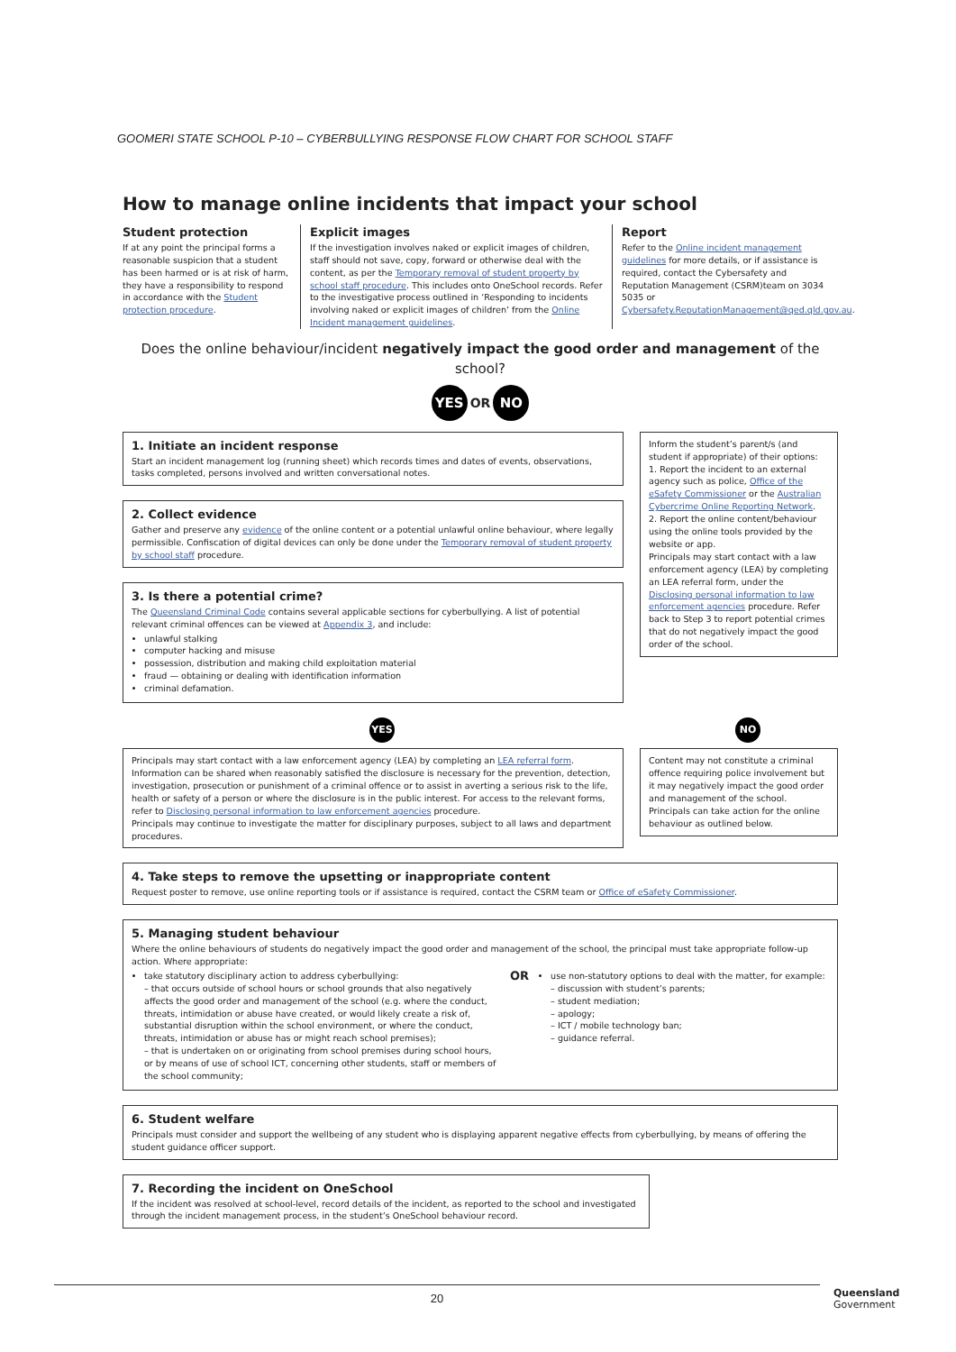GOOMERI STATE SCHOOL P-10 – CYBERBULLYING RESPONSE FLOW CHART FOR SCHOOL STAFF
How to manage online incidents that impact your school
Student protection
If at any point the principal forms a reasonable suspicion that a student has been harmed or is at risk of harm, they have a responsibility to respond in accordance with the Student protection procedure.
Explicit images
If the investigation involves naked or explicit images of children, staff should not save, copy, forward or otherwise deal with the content, as per the Temporary removal of student property by school staff procedure. This includes onto OneSchool records. Refer to the investigative process outlined in ‘Responding to incidents involving naked or explicit images of children’ from the Online Incident management guidelines.
Report
Refer to the Online incident management guidelines for more details, or if assistance is required, contact the Cybersafety and Reputation Management (CSRM)team on 3034 5035 or Cybersafety.ReputationManagement@qed.qld.gov.au.
Does the online behaviour/incident negatively impact the good order and management of the school?
YES OR NO
1. Initiate an incident response
Start an incident management log (running sheet) which records times and dates of events, observations, tasks completed, persons involved and written conversational notes.
2. Collect evidence
Gather and preserve any evidence of the online content or a potential unlawful online behaviour, where legally permissible. Confiscation of digital devices can only be done under the Temporary removal of student property by school staff procedure.
3. Is there a potential crime?
The Queensland Criminal Code contains several applicable sections for cyberbullying. A list of potential relevant criminal offences can be viewed at Appendix 3, and include:
unlawful stalking
computer hacking and misuse
possession, distribution and making child exploitation material
fraud — obtaining or dealing with identification information
criminal defamation.
Inform the student’s parent/s (and student if appropriate) of their options:
1. Report the incident to an external agency such as police, Office of the eSafety Commissioner or the Australian Cybercrime Online Reporting Network.
2. Report the online content/behaviour using the online tools provided by the website or app.
Principals may start contact with a law enforcement agency (LEA) by completing an LEA referral form, under the Disclosing personal information to law enforcement agencies procedure. Refer back to Step 3 to report potential crimes that do not negatively impact the good order of the school.
YES NO
Principals may start contact with a law enforcement agency (LEA) by completing an LEA referral form. Information can be shared when reasonably satisfied the disclosure is necessary for the prevention, detection, investigation, prosecution or punishment of a criminal offence or to assist in averting a serious risk to the life, health or safety of a person or where the disclosure is in the public interest. For access to the relevant forms, refer to Disclosing personal information to law enforcement agencies procedure.
Principals may continue to investigate the matter for disciplinary purposes, subject to all laws and department procedures.
Content may not constitute a criminal offence requiring police involvement but it may negatively impact the good order and management of the school. Principals can take action for the online behaviour as outlined below.
4. Take steps to remove the upsetting or inappropriate content
Request poster to remove, use online reporting tools or if assistance is required, contact the CSRM team or Office of eSafety Commissioner.
5. Managing student behaviour
Where the online behaviours of students do negatively impact the good order and management of the school, the principal must take appropriate follow-up action. Where appropriate:
take statutory disciplinary action to address cyberbullying:
– that occurs outside of school hours or school grounds that also negatively affects the good order and management of the school (e.g. where the conduct, threats, intimidation or abuse have created, or would likely create a risk of, substantial disruption within the school environment, or where the conduct, threats, intimidation or abuse has or might reach school premises);
– that is undertaken on or originating from school premises during school hours, or by means of use of school ICT, concerning other students, staff or members of the school community;
OR
use non-statutory options to deal with the matter, for example:
– discussion with student’s parents;
– student mediation;
– apology;
– ICT / mobile technology ban;
– guidance referral.
6. Student welfare
Principals must consider and support the wellbeing of any student who is displaying apparent negative effects from cyberbullying, by means of offering the student guidance officer support.
7. Recording the incident on OneSchool
If the incident was resolved at school-level, record details of the incident, as reported to the school and investigated through the incident management process, in the student’s OneSchool behaviour record.
20
Queensland
Government